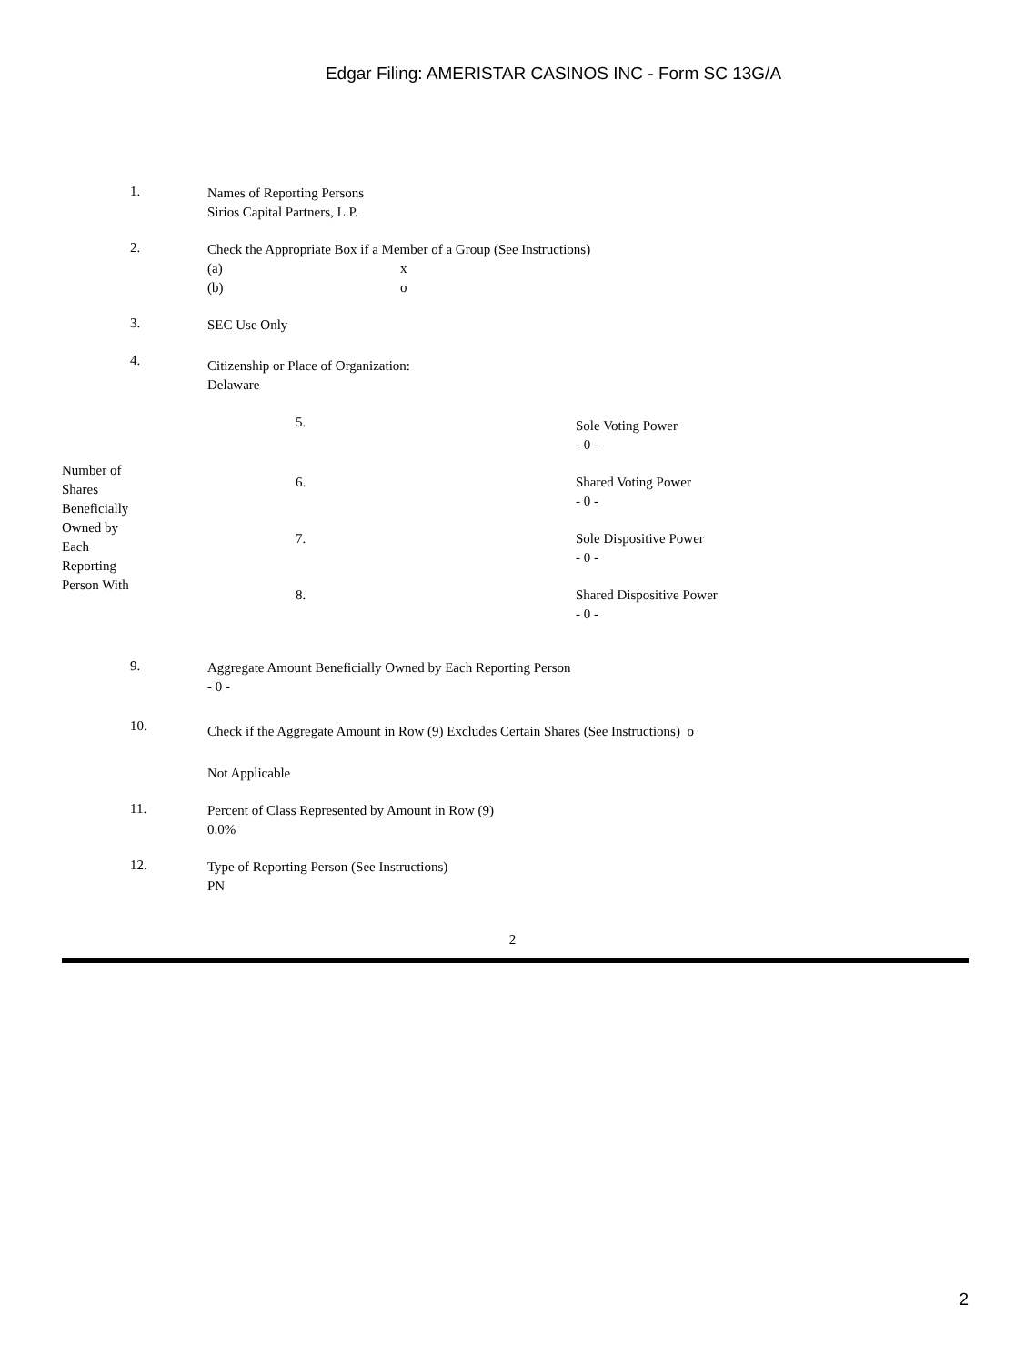Edgar Filing: AMERISTAR CASINOS INC - Form SC 13G/A
1.
Names of Reporting Persons
Sirios Capital Partners, L.P.
2.
Check the Appropriate Box if a Member of a Group (See Instructions)
| (a) | x |
| (b) | o |
3.
SEC Use Only
4.
Citizenship or Place of Organization:
Delaware
| Number of Shares Beneficially Owned by Each Reporting Person With | 5. | Sole Voting Power - 0 - |
| | 6. | Shared Voting Power - 0 - |
| | 7. | Sole Dispositive Power - 0 - |
| | 8. | Shared Dispositive Power - 0 - |
9.
Aggregate Amount Beneficially Owned by Each Reporting Person
- 0 -
10.
Check if the Aggregate Amount in Row (9) Excludes Certain Shares (See Instructions) o
Not Applicable
11.
Percent of Class Represented by Amount in Row (9)
0.0%
12.
Type of Reporting Person (See Instructions)
PN
2
2